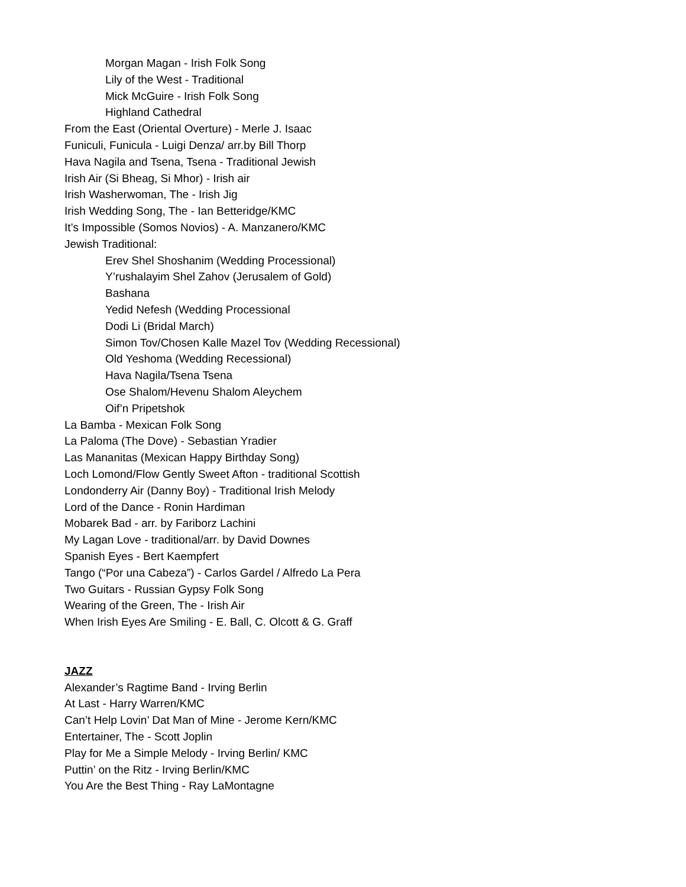Morgan Magan - Irish Folk Song
Lily of the West - Traditional
Mick McGuire - Irish Folk Song
Highland Cathedral
From the East (Oriental Overture) - Merle J. Isaac
Funiculi, Funicula - Luigi Denza/ arr.by Bill Thorp
Hava Nagila and Tsena, Tsena - Traditional Jewish
Irish Air (Si Bheag, Si Mhor) - Irish air
Irish Washerwoman, The - Irish Jig
Irish Wedding Song, The - Ian Betteridge/KMC
It’s Impossible (Somos Novios) - A. Manzanero/KMC
Jewish Traditional:
Erev Shel Shoshanim (Wedding Processional)
Y’rushalayim Shel Zahov (Jerusalem of Gold)
Bashana
Yedid Nefesh (Wedding Processional
Dodi Li (Bridal March)
Simon Tov/Chosen Kalle Mazel Tov (Wedding Recessional)
Old Yeshoma (Wedding Recessional)
Hava Nagila/Tsena Tsena
Ose Shalom/Hevenu Shalom Aleychem
Oif’n Pripetshok
La Bamba - Mexican Folk Song
La Paloma (The Dove) - Sebastian Yradier
Las Mananitas (Mexican Happy Birthday Song)
Loch Lomond/Flow Gently Sweet Afton - traditional Scottish
Londonderry Air (Danny Boy) - Traditional Irish Melody
Lord of the Dance - Ronin Hardiman
Mobarek Bad - arr. by Fariborz Lachini
My Lagan Love - traditional/arr. by David Downes
Spanish Eyes - Bert Kaempfert
Tango (“Por una Cabeza”) - Carlos Gardel / Alfredo La Pera
Two Guitars - Russian Gypsy Folk Song
Wearing of the Green, The - Irish Air
When Irish Eyes Are Smiling - E. Ball, C. Olcott & G. Graff
JAZZ
Alexander’s Ragtime Band - Irving Berlin
At Last - Harry Warren/KMC
Can’t Help Lovin’ Dat Man of Mine - Jerome Kern/KMC
Entertainer, The - Scott Joplin
Play for Me a Simple Melody - Irving Berlin/ KMC
Puttin’ on the Ritz - Irving Berlin/KMC
You Are the Best Thing - Ray LaMontagne